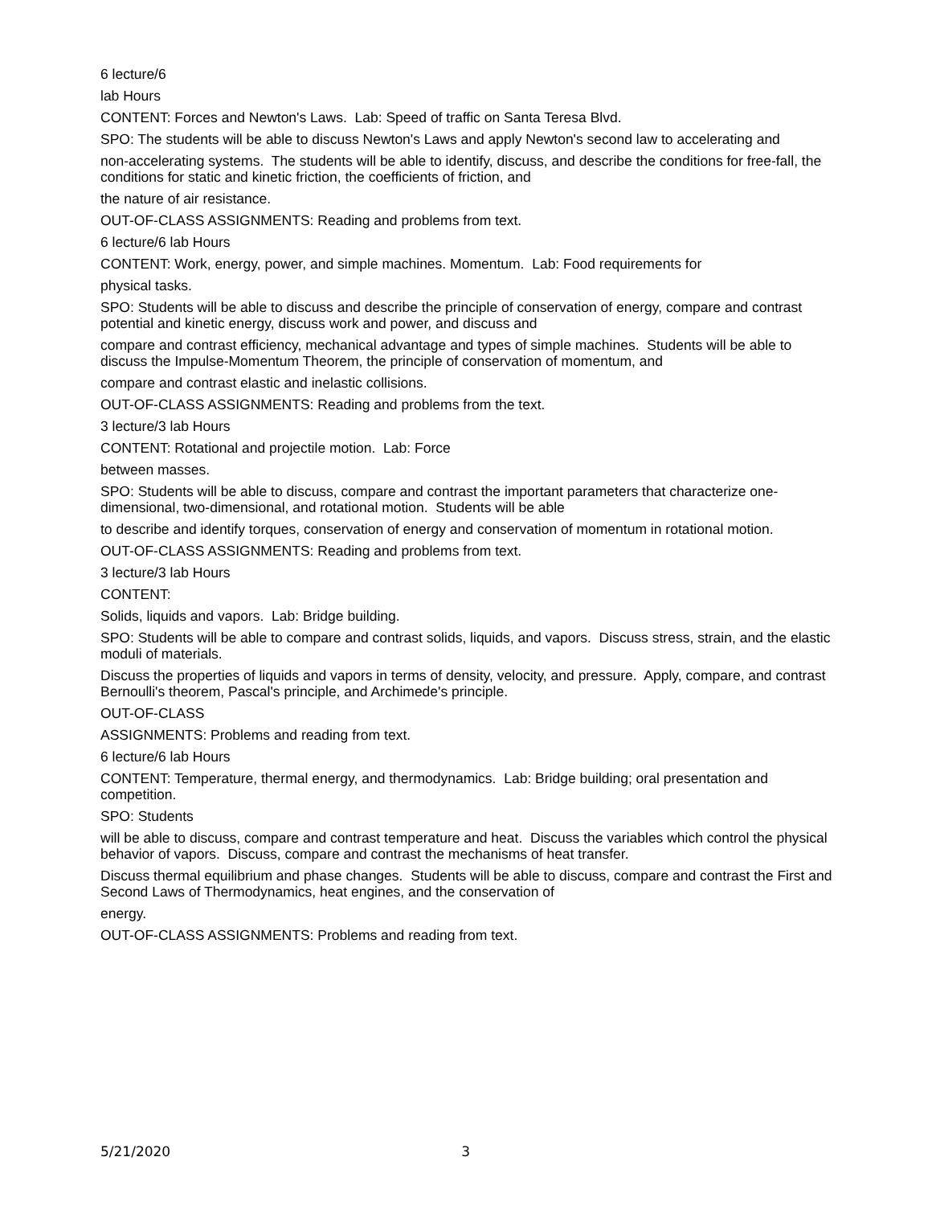6 lecture/6
lab Hours
CONTENT: Forces and Newton's Laws. Lab: Speed of traffic on Santa Teresa Blvd.
SPO: The students will be able to discuss Newton's Laws and apply Newton's second law to accelerating and
non-accelerating systems. The students will be able to identify, discuss, and describe the conditions for free-fall, the conditions for static and kinetic friction, the coefficients of friction, and
the nature of air resistance.
OUT-OF-CLASS ASSIGNMENTS: Reading and problems from text.
6 lecture/6 lab Hours
CONTENT: Work, energy, power, and simple machines. Momentum. Lab: Food requirements for
physical tasks.
SPO: Students will be able to discuss and describe the principle of conservation of energy, compare and contrast potential and kinetic energy, discuss work and power, and discuss and
compare and contrast efficiency, mechanical advantage and types of simple machines. Students will be able to discuss the Impulse-Momentum Theorem, the principle of conservation of momentum, and
compare and contrast elastic and inelastic collisions.
OUT-OF-CLASS ASSIGNMENTS: Reading and problems from the text.
3 lecture/3 lab Hours
CONTENT: Rotational and projectile motion. Lab: Force
between masses.
SPO: Students will be able to discuss, compare and contrast the important parameters that characterize one-dimensional, two-dimensional, and rotational motion. Students will be able
to describe and identify torques, conservation of energy and conservation of momentum in rotational motion.
OUT-OF-CLASS ASSIGNMENTS: Reading and problems from text.
3 lecture/3 lab Hours
CONTENT:
Solids, liquids and vapors. Lab: Bridge building.
SPO: Students will be able to compare and contrast solids, liquids, and vapors. Discuss stress, strain, and the elastic moduli of materials.
Discuss the properties of liquids and vapors in terms of density, velocity, and pressure. Apply, compare, and contrast Bernoulli's theorem, Pascal's principle, and Archimede's principle.
OUT-OF-CLASS
ASSIGNMENTS: Problems and reading from text.
6 lecture/6 lab Hours
CONTENT: Temperature, thermal energy, and thermodynamics. Lab: Bridge building; oral presentation and competition.
SPO: Students
will be able to discuss, compare and contrast temperature and heat. Discuss the variables which control the physical behavior of vapors. Discuss, compare and contrast the mechanisms of heat transfer.
Discuss thermal equilibrium and phase changes. Students will be able to discuss, compare and contrast the First and Second Laws of Thermodynamics, heat engines, and the conservation of
energy.
OUT-OF-CLASS ASSIGNMENTS: Problems and reading from text.
5/21/2020 3